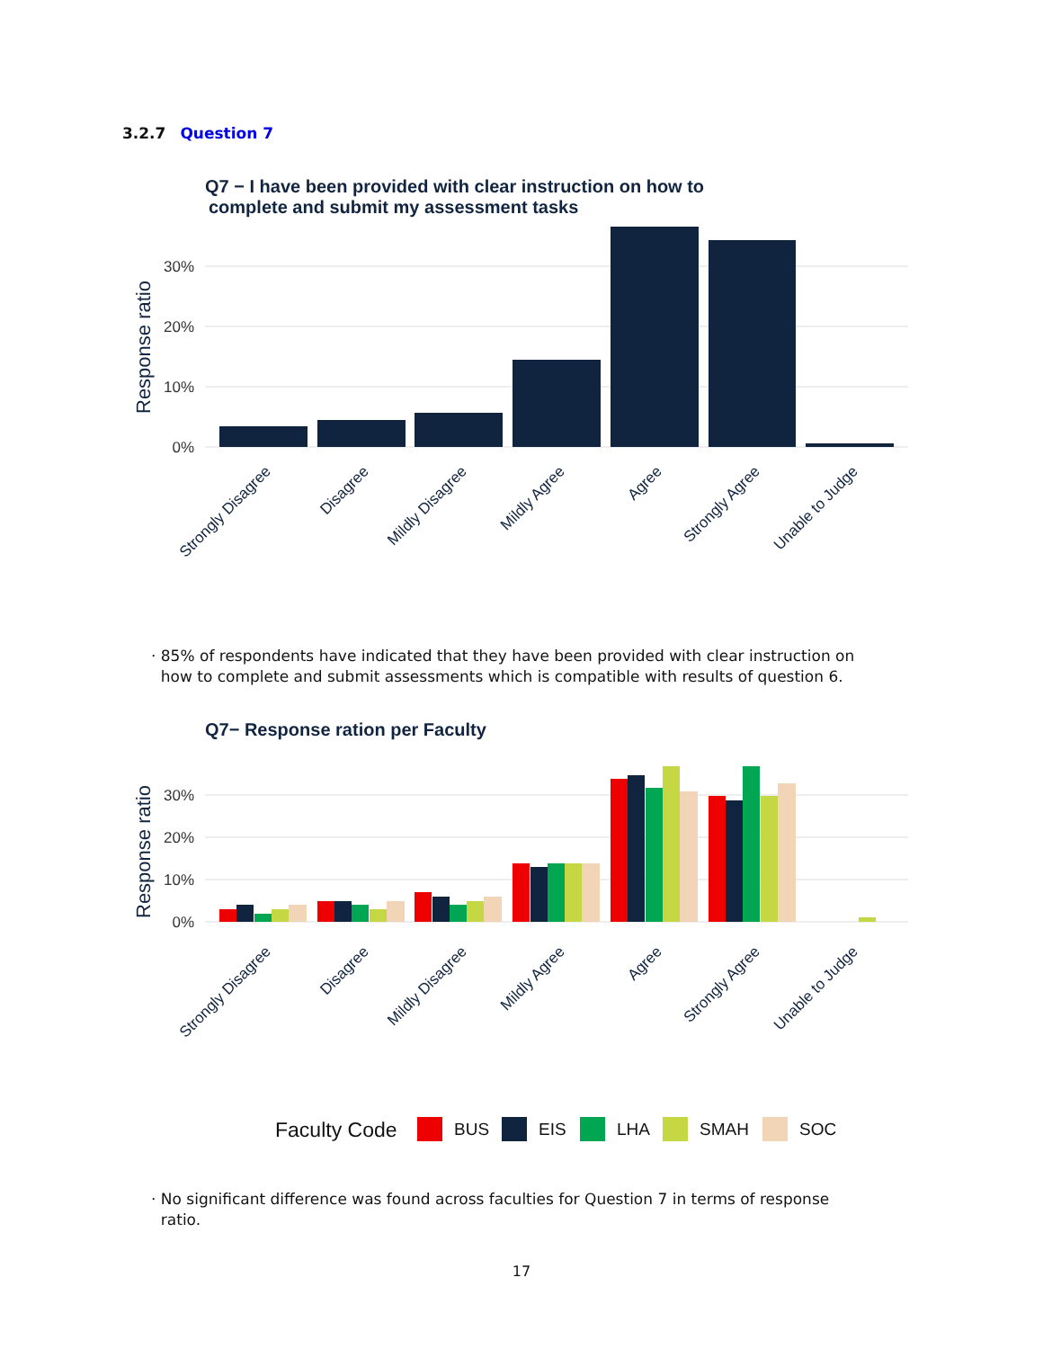3.2.7 Question 7
Q7 − I have been provided with clear instruction on how to
complete and submit my assessment tasks
Response ratio
0%
10%
20%
30%
Strongly Disagree
Disagree
Mildly Disagree
Mildly Agree
Agree
Strongly Agree
Unable to Judge
· 85% of respondents have indicated that they have been provided with clear instruction on
how to complete and submit assessments which is compatible with results of question 6.
Q7− Response ration per Faculty
Response ratio
0%
10%
20%
30%
Strongly Disagree
Disagree
Mildly Disagree
Mildly Agree
Agree
Strongly Agree
Unable to Judge
Faculty Code
BUS
EIS
LHA
SMAH
SOC
· No significant difference was found across faculties for Question 7 in terms of response
ratio.
17